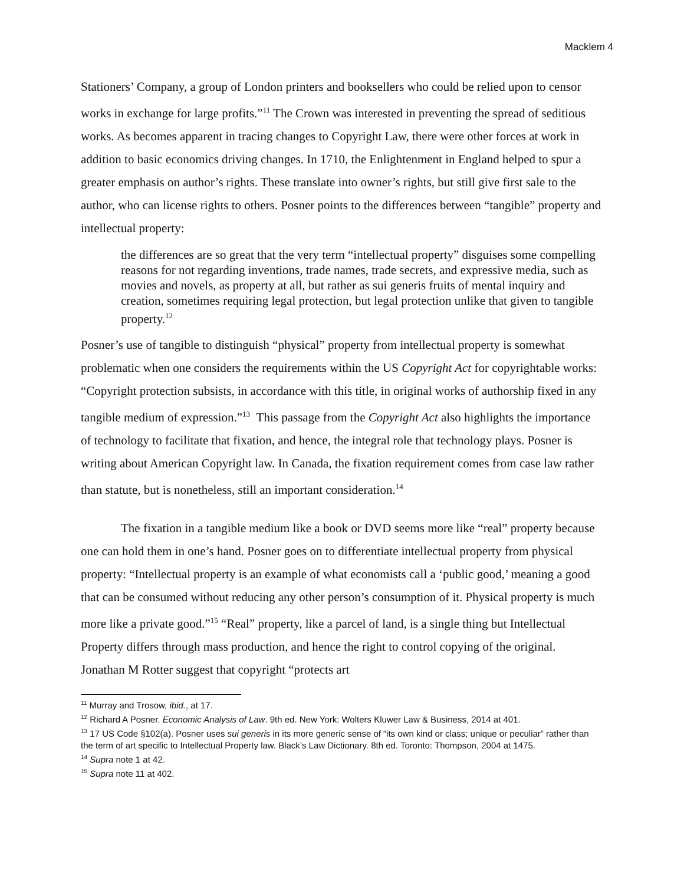Macklem 4
Stationers’ Company, a group of London printers and booksellers who could be relied upon to censor works in exchange for large profits.”<sup>11</sup> The Crown was interested in preventing the spread of seditious works. As becomes apparent in tracing changes to Copyright Law, there were other forces at work in addition to basic economics driving changes. In 1710, the Enlightenment in England helped to spur a greater emphasis on author’s rights. These translate into owner’s rights, but still give first sale to the author, who can license rights to others. Posner points to the differences between “tangible” property and intellectual property:
the differences are so great that the very term “intellectual property” disguises some compelling reasons for not regarding inventions, trade names, trade secrets, and expressive media, such as movies and novels, as property at all, but rather as sui generis fruits of mental inquiry and creation, sometimes requiring legal protection, but legal protection unlike that given to tangible property.<sup>12</sup>
Posner’s use of tangible to distinguish “physical” property from intellectual property is somewhat problematic when one considers the requirements within the US Copyright Act for copyrightable works: “Copyright protection subsists, in accordance with this title, in original works of authorship fixed in any tangible medium of expression.”<sup>13</sup> This passage from the Copyright Act also highlights the importance of technology to facilitate that fixation, and hence, the integral role that technology plays. Posner is writing about American Copyright law. In Canada, the fixation requirement comes from case law rather than statute, but is nonetheless, still an important consideration.<sup>14</sup>
The fixation in a tangible medium like a book or DVD seems more like “real” property because one can hold them in one’s hand. Posner goes on to differentiate intellectual property from physical property: “Intellectual property is an example of what economists call a ‘public good,’ meaning a good that can be consumed without reducing any other person’s consumption of it. Physical property is much more like a private good.”<sup>15</sup> “Real” property, like a parcel of land, is a single thing but Intellectual Property differs through mass production, and hence the right to control copying of the original. Jonathan M Rotter suggest that copyright “protects art
<sup>11</sup> Murray and Trosow, ibid., at 17.
<sup>12</sup> Richard A Posner. Economic Analysis of Law. 9th ed. New York: Wolters Kluwer Law & Business, 2014 at 401.
<sup>13</sup> 17 US Code §102(a). Posner uses sui generis in its more generic sense of “its own kind or class; unique or peculiar” rather than the term of art specific to Intellectual Property law. Black’s Law Dictionary. 8th ed. Toronto: Thompson, 2004 at 1475.
<sup>14</sup> Supra note 1 at 42.
<sup>15</sup> Supra note 11 at 402.